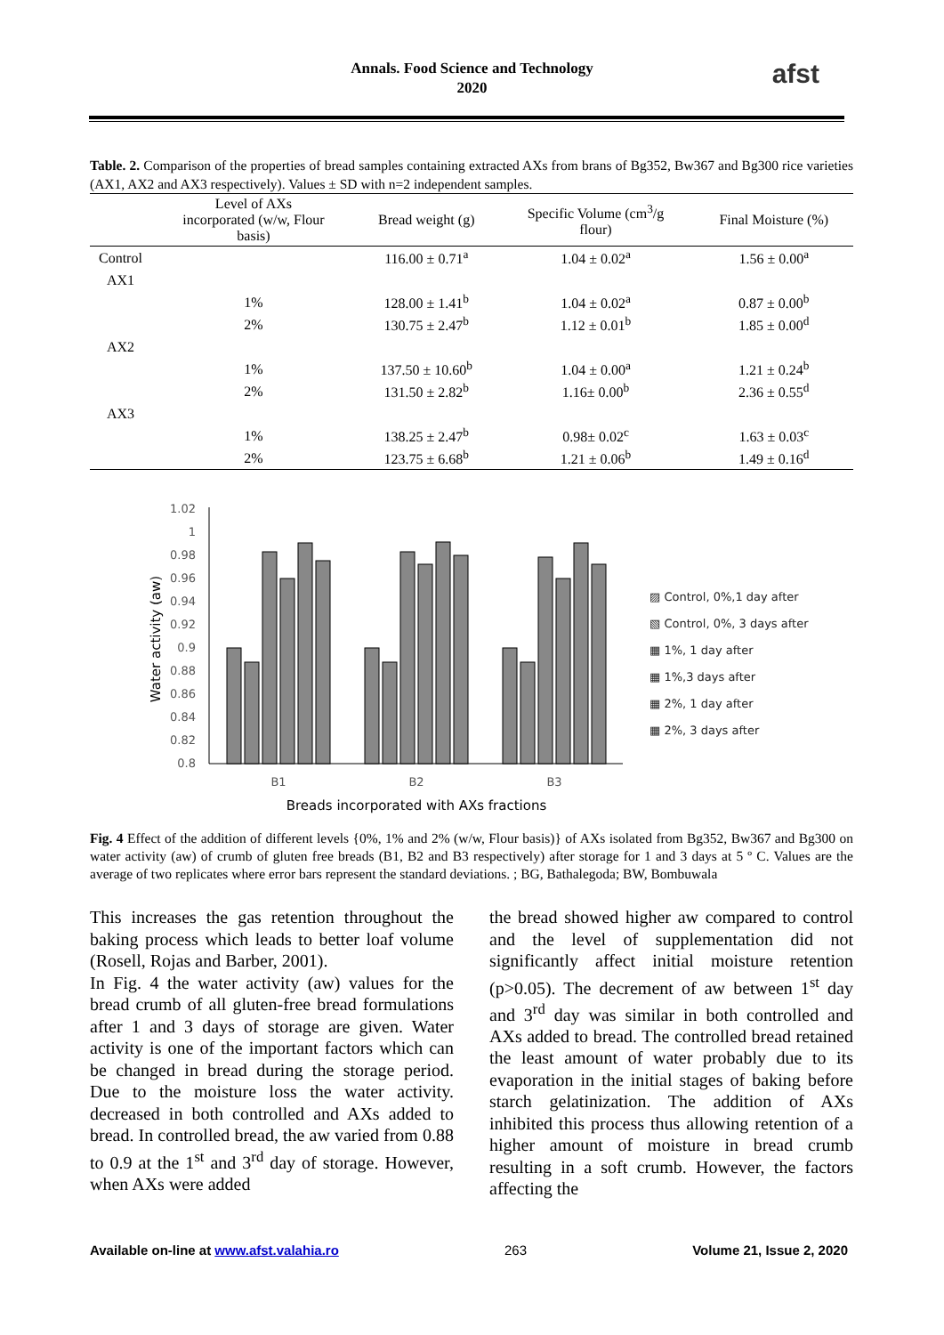Annals. Food Science and Technology
2020
afst
Table. 2. Comparison of the properties of bread samples containing extracted AXs from brans of Bg352, Bw367 and Bg300 rice varieties (AX1, AX2 and AX3 respectively). Values ± SD with n=2 independent samples.
| | Level of AXs incorporated (w/w, Flour basis) | Bread weight (g) | Specific Volume (cm<sup>3</sup>/g flour) | Final Moisture (%) |
| --- | --- | --- | --- | --- |
| Control | | 116.00 ± 0.71<sup>a</sup> | 1.04 ± 0.02<sup>a</sup> | 1.56 ± 0.00<sup>a</sup> |
| AX1 | | | | |
| | 1% | 128.00 ± 1.41<sup>b</sup> | 1.04 ± 0.02<sup>a</sup> | 0.87 ± 0.00<sup>b</sup> |
| | 2% | 130.75 ± 2.47<sup>b</sup> | 1.12 ± 0.01<sup>b</sup> | 1.85 ± 0.00<sup>d</sup> |
| AX2 | | | | |
| | 1% | 137.50 ± 10.60<sup>b</sup> | 1.04 ± 0.00<sup>a</sup> | 1.21 ± 0.24<sup>b</sup> |
| | 2% | 131.50 ± 2.82<sup>b</sup> | 1.16± 0.00<sup>b</sup> | 2.36 ± 0.55<sup>d</sup> |
| AX3 | | | | |
| | 1% | 138.25 ± 2.47<sup>b</sup> | 0.98± 0.02<sup>c</sup> | 1.63 ± 0.03<sup>c</sup> |
| | 2% | 123.75 ± 6.68<sup>b</sup> | 1.21 ± 0.06<sup>b</sup> | 1.49 ± 0.16<sup>d</sup> |
1.02
1
0.98
0.96
0.94
0.92
0.9
0.88
0.86
0.84
0.82
0.8
Water activity (aw)
B1
B2
B3
Breads incorporated with AXs fractions
▨ Control, 0%,1 day after
▧ Control, 0%, 3 days after
▦ 1%, 1 day after
▦ 1%,3 days after
▦ 2%, 1 day after
▦ 2%, 3 days after
Fig. 4 Effect of the addition of different levels {0%, 1% and 2% (w/w, Flour basis)} of AXs isolated from Bg352, Bw367 and Bg300 on water activity (aw) of crumb of gluten free breads (B1, B2 and B3 respectively) after storage for 1 and 3 days at 5 º C. Values are the average of two replicates where error bars represent the standard deviations. ; BG, Bathalegoda; BW, Bombuwala
This increases the gas retention throughout the baking process which leads to better loaf volume (Rosell, Rojas and Barber, 2001).
In Fig. 4 the water activity (aw) values for the bread crumb of all gluten-free bread formulations after 1 and 3 days of storage are given. Water activity is one of the important factors which can be changed in bread during the storage period. Due to the moisture loss the water activity. decreased in both controlled and AXs added to bread. In controlled bread, the aw varied from 0.88 to 0.9 at the 1<sup>st</sup> and 3<sup>rd</sup> day of storage. However, when AXs were added
the bread showed higher aw compared to control and the level of supplementation did not significantly affect initial moisture retention (p>0.05). The decrement of aw between 1<sup>st</sup> day and 3<sup>rd</sup> day was similar in both controlled and AXs added to bread. The controlled bread retained the least amount of water probably due to its evaporation in the initial stages of baking before starch gelatinization. The addition of AXs inhibited this process thus allowing retention of a higher amount of moisture in bread crumb resulting in a soft crumb. However, the factors affecting the
Available on-line at www.afst.valahia.ro 263 Volume 21, Issue 2, 2020